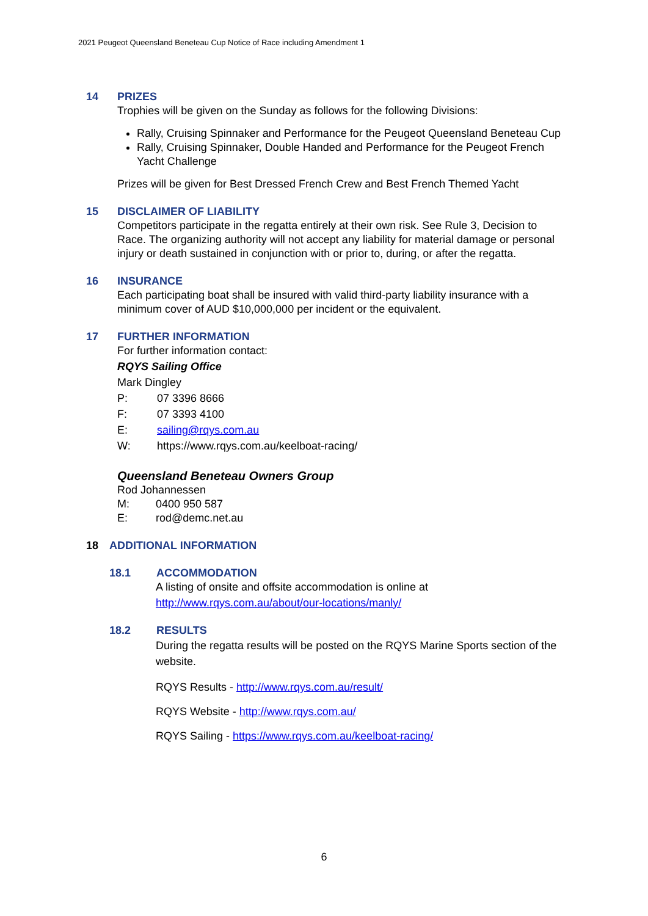2021 Peugeot Queensland Beneteau Cup Notice of Race including Amendment 1
14 PRIZES
Trophies will be given on the Sunday as follows for the following Divisions:
Rally, Cruising Spinnaker and Performance for the Peugeot Queensland Beneteau Cup
Rally, Cruising Spinnaker, Double Handed and Performance for the Peugeot French Yacht Challenge
Prizes will be given for Best Dressed French Crew and Best French Themed Yacht
15 DISCLAIMER OF LIABILITY
Competitors participate in the regatta entirely at their own risk. See Rule 3, Decision to Race. The organizing authority will not accept any liability for material damage or personal injury or death sustained in conjunction with or prior to, during, or after the regatta.
16 INSURANCE
Each participating boat shall be insured with valid third-party liability insurance with a minimum cover of AUD $10,000,000 per incident or the equivalent.
17 FURTHER INFORMATION
For further information contact:
RQYS Sailing Office
Mark Dingley
P: 07 3396 8666
F: 07 3393 4100
E: sailing@rqys.com.au
W: https://www.rqys.com.au/keelboat-racing/
Queensland Beneteau Owners Group
Rod Johannessen
M: 0400 950 587
E: rod@demc.net.au
18 ADDITIONAL INFORMATION
18.1 ACCOMMODATION
A listing of onsite and offsite accommodation is online at
http://www.rqys.com.au/about/our-locations/manly/
18.2 RESULTS
During the regatta results will be posted on the RQYS Marine Sports section of the website.
RQYS Results - http://www.rqys.com.au/result/
RQYS Website - http://www.rqys.com.au/
RQYS Sailing - https://www.rqys.com.au/keelboat-racing/
6